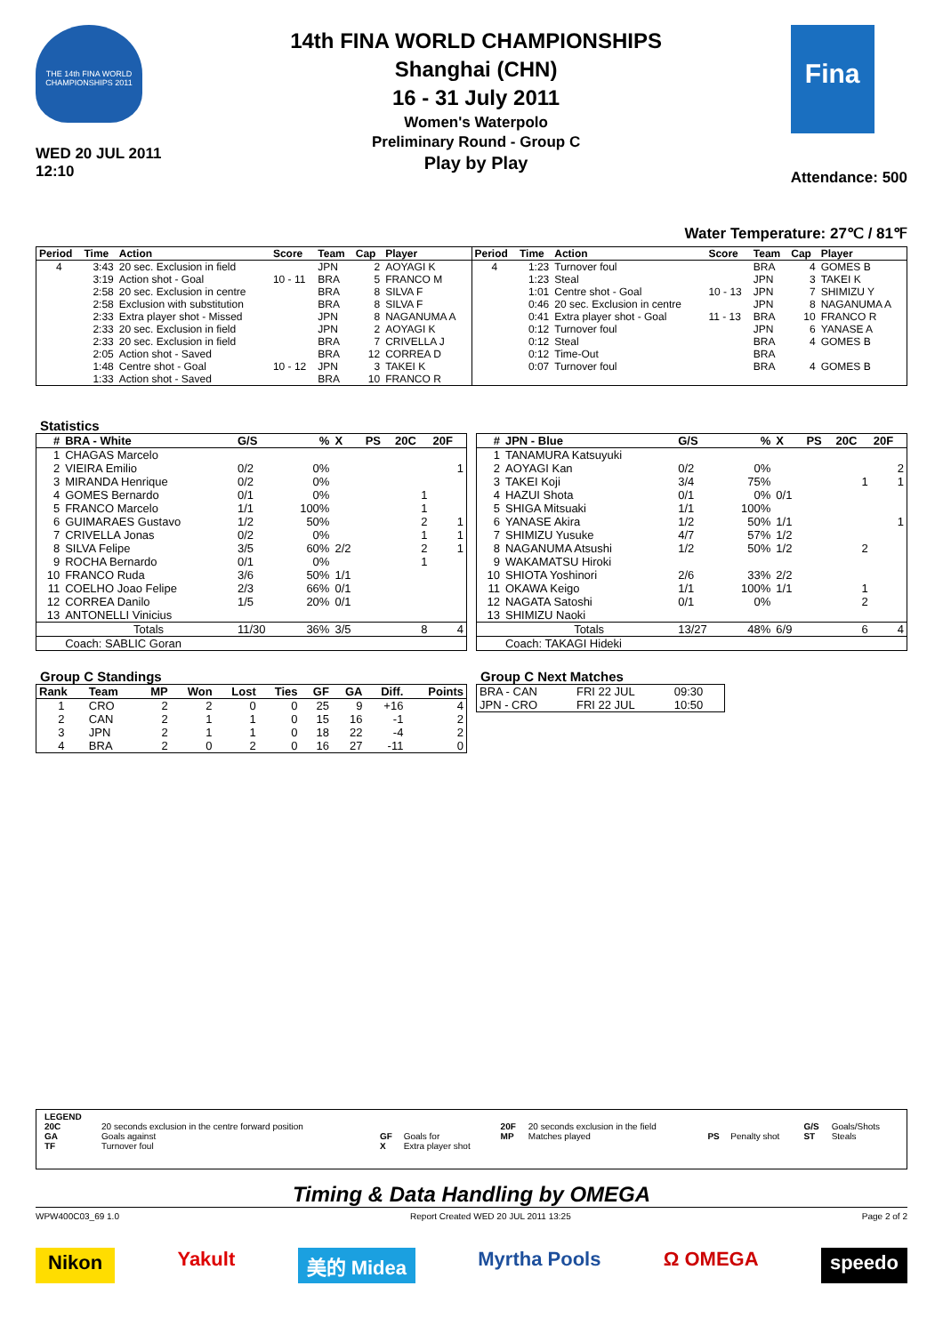THE 14th FINA WORLD CHAMPIONSHIPS 2011
WED 20 JUL 2011
12:10
14th FINA WORLD CHAMPIONSHIPS
Shanghai (CHN)
16 - 31 July 2011
Women's Waterpolo
Preliminary Round - Group C
Play by Play
Fina
Attendance: 500
Water Temperature: 27℃ / 81℉
| Period | Time | Action | Score | Team | Cap | Player |
| --- | --- | --- | --- | --- | --- | --- |
| 4 | 3:43 | 20 sec. Exclusion in field | | JPN | 2 | AOYAGI K |
| | 3:19 | Action shot - Goal | 10 - 11 | BRA | 5 | FRANCO M |
| | 2:58 | 20 sec. Exclusion in centre | | BRA | 8 | SILVA F |
| | 2:58 | Exclusion with substitution | | BRA | 8 | SILVA F |
| | 2:33 | Extra player shot - Missed | | JPN | 8 | NAGANUMA A |
| | 2:33 | 20 sec. Exclusion in field | | JPN | 2 | AOYAGI K |
| | 2:33 | 20 sec. Exclusion in field | | BRA | 7 | CRIVELLA J |
| | 2:05 | Action shot - Saved | | BRA | 12 | CORREA D |
| | 1:48 | Centre shot - Goal | 10 - 12 | JPN | 3 | TAKEI K |
| | 1:33 | Action shot - Saved | | BRA | 10 | FRANCO R |
| Period | Time | Action | Score | Team | Cap | Player |
| --- | --- | --- | --- | --- | --- | --- |
| 4 | 1:23 | Turnover foul | | BRA | 4 | GOMES B |
| | 1:23 | Steal | | JPN | 3 | TAKEI K |
| | 1:01 | Centre shot - Goal | 10 - 13 | JPN | 7 | SHIMIZU Y |
| | 0:46 | 20 sec. Exclusion in centre | | JPN | 8 | NAGANUMA A |
| | 0:41 | Extra player shot - Goal | 11 - 13 | BRA | 10 | FRANCO R |
| | 0:12 | Turnover foul | | JPN | 6 | YANASE A |
| | 0:12 | Steal | | BRA | 4 | GOMES B |
| | 0:12 | Time-Out | | BRA | | |
| | 0:07 | Turnover foul | | BRA | 4 | GOMES B |
Statistics
| # | BRA - White | G/S | % | X | PS | 20C | 20F |
| --- | --- | --- | --- | --- | --- | --- | --- |
| 1 | CHAGAS Marcelo | | | | | | |
| 2 | VIEIRA Emilio | 0/2 | 0% | | | | 1 |
| 3 | MIRANDA Henrique | 0/2 | 0% | | | | |
| 4 | GOMES Bernardo | 0/1 | 0% | | | 1 | |
| 5 | FRANCO Marcelo | 1/1 | 100% | | | 1 | |
| 6 | GUIMARAES Gustavo | 1/2 | 50% | | | 2 | 1 |
| 7 | CRIVELLA Jonas | 0/2 | 0% | | | 1 | 1 |
| 8 | SILVA Felipe | 3/5 | 60% | 2/2 | | 2 | 1 |
| 9 | ROCHA Bernardo | 0/1 | 0% | | | 1 | |
| 10 | FRANCO Ruda | 3/6 | 50% | 1/1 | | | |
| 11 | COELHO Joao Felipe | 2/3 | 66% | 0/1 | | | |
| 12 | CORREA Danilo | 1/5 | 20% | 0/1 | | | |
| 13 | ANTONELLI Vinicius | | | | | | |
| | Totals | 11/30 | 36% | 3/5 | | 8 | 4 |
| | Coach: SABLIC Goran | | | | | | |
| # | JPN - Blue | G/S | % | X | PS | 20C | 20F |
| --- | --- | --- | --- | --- | --- | --- | --- |
| 1 | TANAMURA Katsuyuki | | | | | | |
| 2 | AOYAGI Kan | 0/2 | 0% | | | | 2 |
| 3 | TAKEI Koji | 3/4 | 75% | | | 1 | 1 |
| 4 | HAZUI Shota | 0/1 | 0% | 0/1 | | | |
| 5 | SHIGA Mitsuaki | 1/1 | 100% | | | | |
| 6 | YANASE Akira | 1/2 | 50% | 1/1 | | | 1 |
| 7 | SHIMIZU Yusuke | 4/7 | 57% | 1/2 | | | |
| 8 | NAGANUMA Atsushi | 1/2 | 50% | 1/2 | | 2 | |
| 9 | WAKAMATSU Hiroki | | | | | | |
| 10 | SHIOTA Yoshinori | 2/6 | 33% | 2/2 | | | |
| 11 | OKAWA Keigo | 1/1 | 100% | 1/1 | | 1 | |
| 12 | NAGATA Satoshi | 0/1 | 0% | | | 2 | |
| 13 | SHIMIZU Naoki | | | | | | |
| | Totals | 13/27 | 48% | 6/9 | | 6 | 4 |
| | Coach: TAKAGI Hideki | | | | | | |
Group C Standings
| Rank | Team | MP | Won | Lost | Ties | GF | GA | Diff. | Points |
| --- | --- | --- | --- | --- | --- | --- | --- | --- | --- |
| 1 | CRO | 2 | 2 | 0 | 0 | 25 | 9 | +16 | 4 |
| 2 | CAN | 2 | 1 | 1 | 0 | 15 | 16 | -1 | 2 |
| 3 | JPN | 2 | 1 | 1 | 0 | 18 | 22 | -4 | 2 |
| 4 | BRA | 2 | 0 | 2 | 0 | 16 | 27 | -11 | 0 |
Group C Next Matches
| BRA - CAN | FRI 22 JUL | 09:30 |
| JPN - CRO | FRI 22 JUL | 10:50 |
| LEGEND | | | | | | | | | |
| 20C | 20 seconds exclusion in the centre forward position | | | 20F | 20 seconds exclusion in the field | | | G/S | Goals/Shots |
| GA | Goals against | GF | Goals for | MP | Matches played | PS | Penalty shot | ST | Steals |
| TF | Turnover foul | X | Extra player shot | | | | | | |
Timing & Data Handling by OMEGA
WPW400C03_69 1.0 Report Created WED 20 JUL 2011 13:25 Page 2 of 2
Nikon Yakult 美的 Midea Myrtha Pools Ω OMEGA speedo